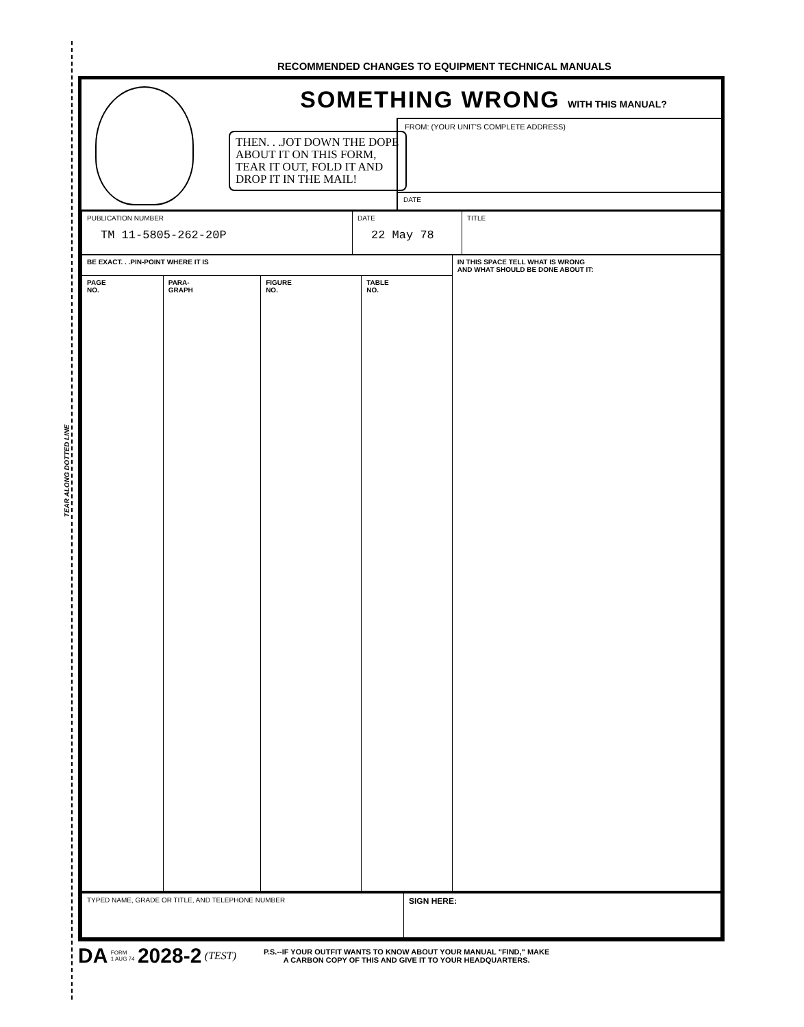TEAR ALONG DOTTED LINE
RECOMMENDED CHANGES TO EQUIPMENT TECHNICAL MANUALS
THEN. . .JOT DOWN THE DOPE ABOUT IT ON THIS FORM, TEAR IT OUT, FOLD IT AND DROP IT IN THE MAIL!
SOMETHING WRONG WITH THIS MANUAL?
FROM: (YOUR UNIT'S COMPLETE ADDRESS)
DATE
| PUBLICATION NUMBER TM 11-5805-262-20P | DATE 22 May 78 | TITLE |
| BE EXACT. . .PIN-POINT WHERE IT IS | | | | IN THIS SPACE TELL WHAT IS WRONG AND WHAT SHOULD BE DONE ABOUT IT: |
| --- | --- | --- | --- | --- |
| PAGE NO. | PARA- GRAPH | FIGURE NO. | TABLE NO. | |
| TYPED NAME, GRADE OR TITLE, AND TELEPHONE NUMBER | SIGN HERE: |
DA FORM
1 AUG 74 2028-2 (TEST)
P.S.--IF YOUR OUTFIT WANTS TO KNOW ABOUT YOUR MANUAL "FIND," MAKE
A CARBON COPY OF THIS AND GIVE IT TO YOUR HEADQUARTERS.